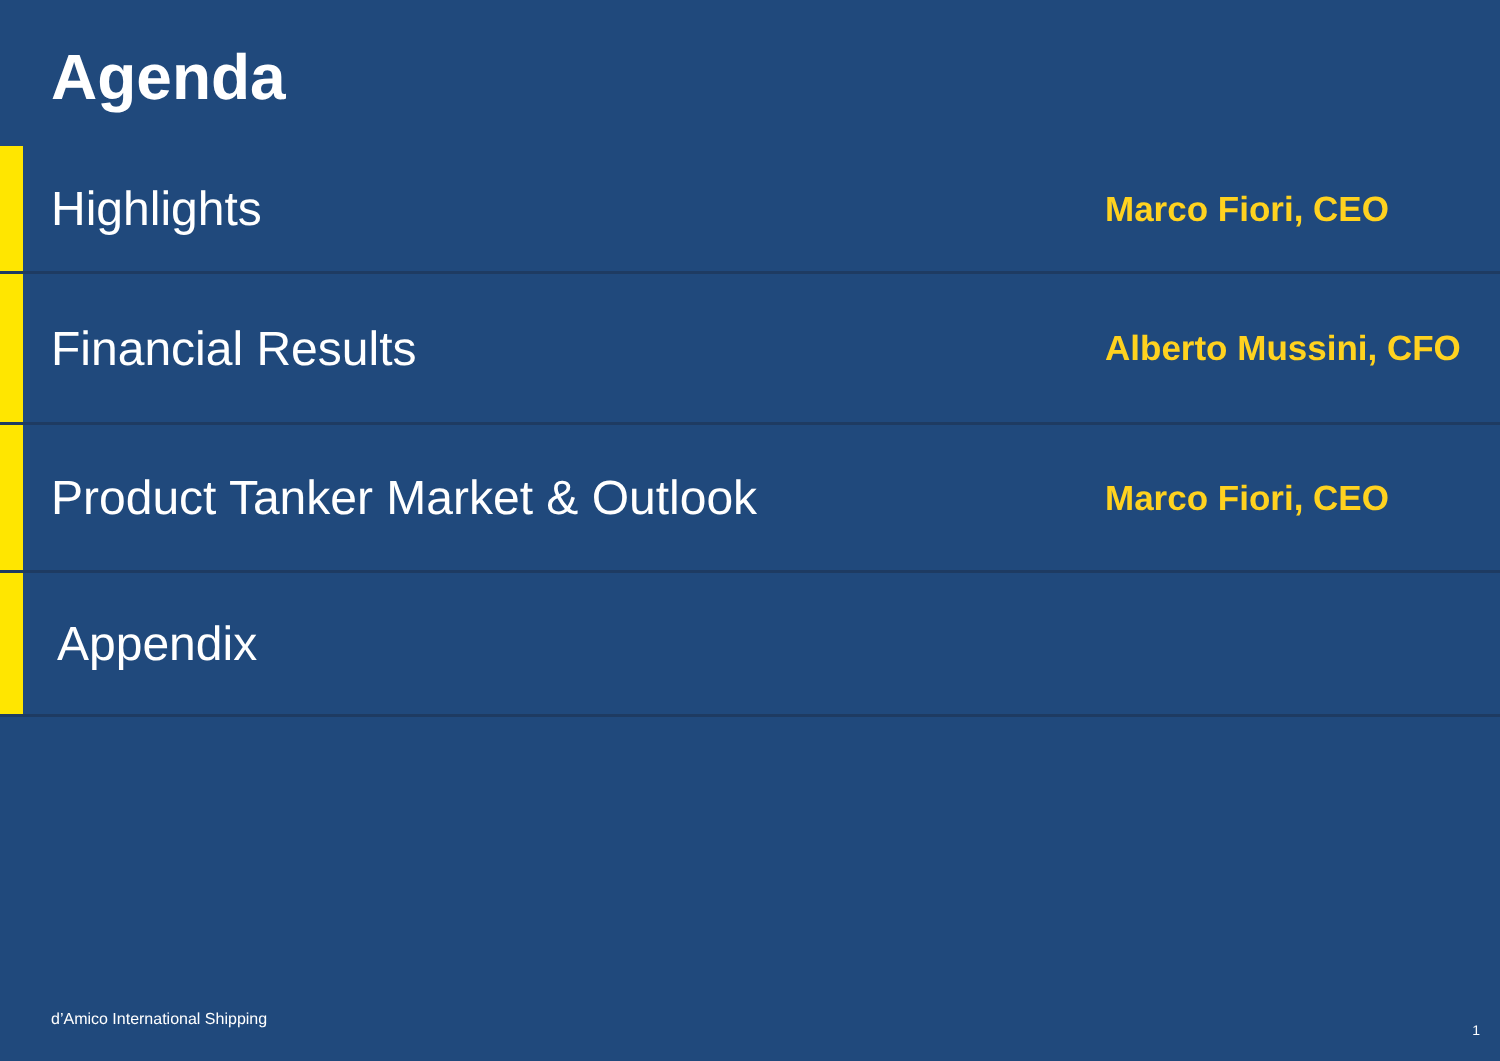Agenda
Highlights
Marco Fiori, CEO
Financial Results
Alberto Mussini, CFO
Product Tanker Market & Outlook
Marco Fiori, CEO
Appendix
d’Amico International Shipping
1